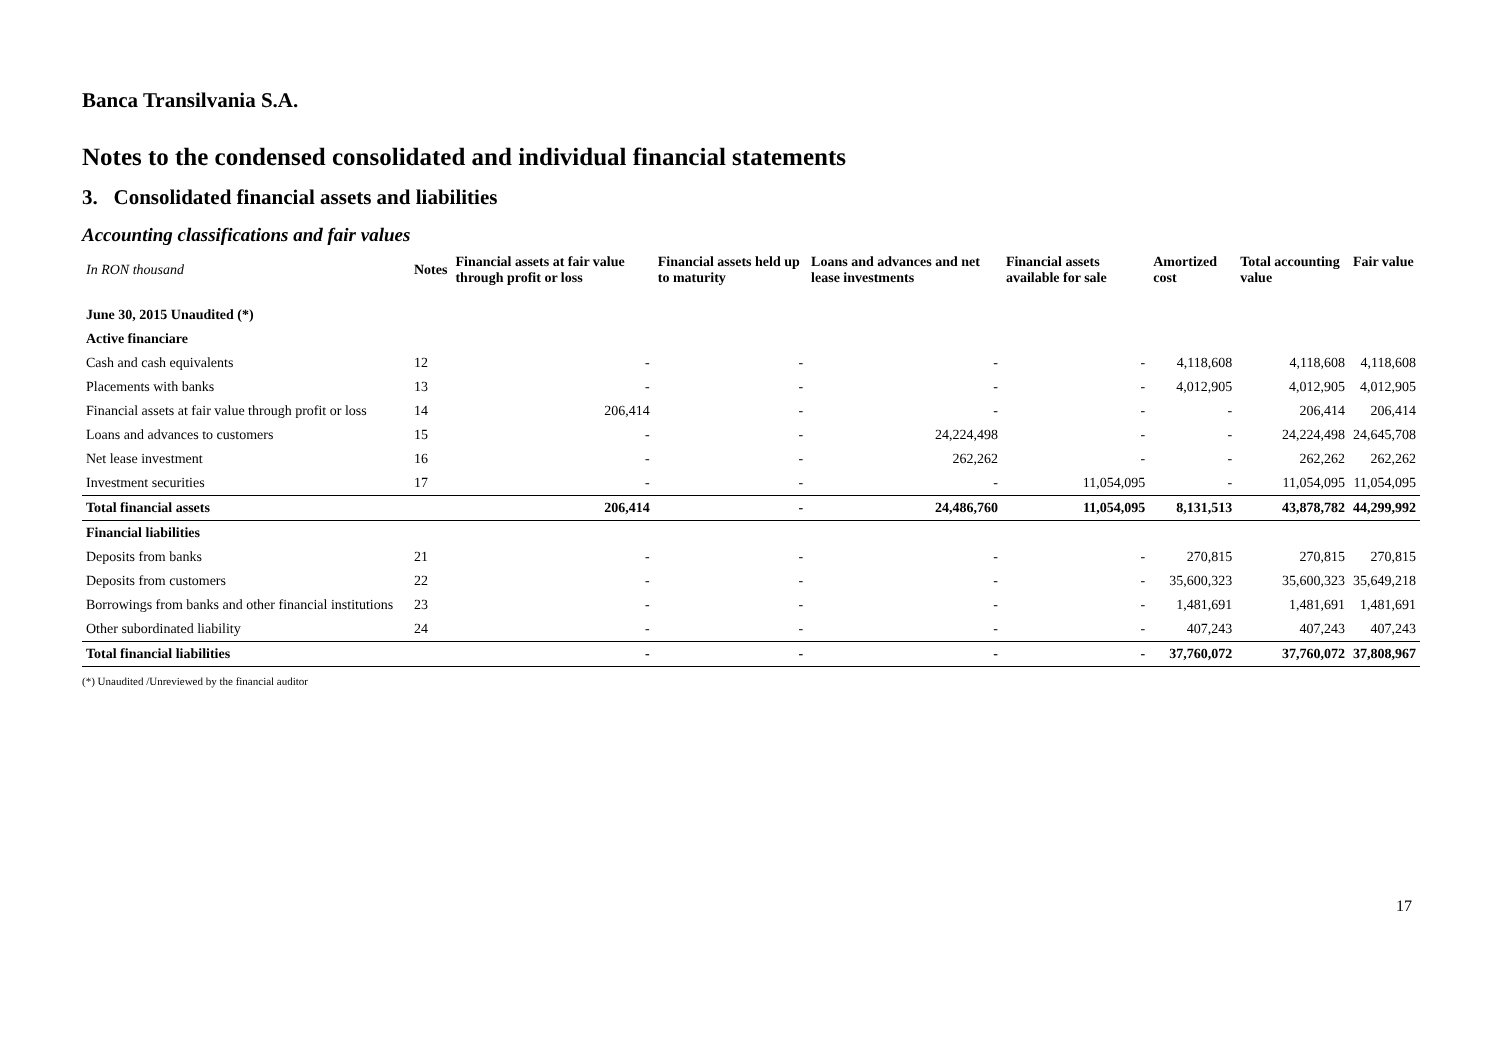Banca Transilvania S.A.
Notes to the condensed consolidated and individual financial statements
3. Consolidated financial assets and liabilities
Accounting classifications and fair values
| In RON thousand | Notes | Financial assets at fair value through profit or loss | Financial assets held up to maturity | Loans and advances and net lease investments | Financial assets available for sale | Amortized cost | Total accounting value | Fair value |
| --- | --- | --- | --- | --- | --- | --- | --- | --- |
| June 30, 2015 Unaudited (*) | | | | | | | | |
| Active financiare | | | | | | | | |
| Cash and cash equivalents | 12 | - | - | - | - | 4,118,608 | 4,118,608 | 4,118,608 |
| Placements with banks | 13 | - | - | - | - | 4,012,905 | 4,012,905 | 4,012,905 |
| Financial assets at fair value through profit or loss | 14 | 206,414 | - | - | - | - | 206,414 | 206,414 |
| Loans and advances to customers | 15 | - | - | 24,224,498 | - | - | 24,224,498 | 24,645,708 |
| Net lease investment | 16 | - | - | 262,262 | - | - | 262,262 | 262,262 |
| Investment securities | 17 | - | - | - | 11,054,095 | - | 11,054,095 | 11,054,095 |
| Total financial assets | | 206,414 | - | 24,486,760 | 11,054,095 | 8,131,513 | 43,878,782 | 44,299,992 |
| Financial liabilities | | | | | | | | |
| Deposits from banks | 21 | - | - | - | - | 270,815 | 270,815 | 270,815 |
| Deposits from customers | 22 | - | - | - | - | 35,600,323 | 35,600,323 | 35,649,218 |
| Borrowings from banks and other financial institutions | 23 | - | - | - | - | 1,481,691 | 1,481,691 | 1,481,691 |
| Other subordinated liability | 24 | - | - | - | - | 407,243 | 407,243 | 407,243 |
| Total financial liabilities | | - | - | - | - | 37,760,072 | 37,760,072 | 37,808,967 |
(*) Unaudited /Unreviewed by the financial auditor
17